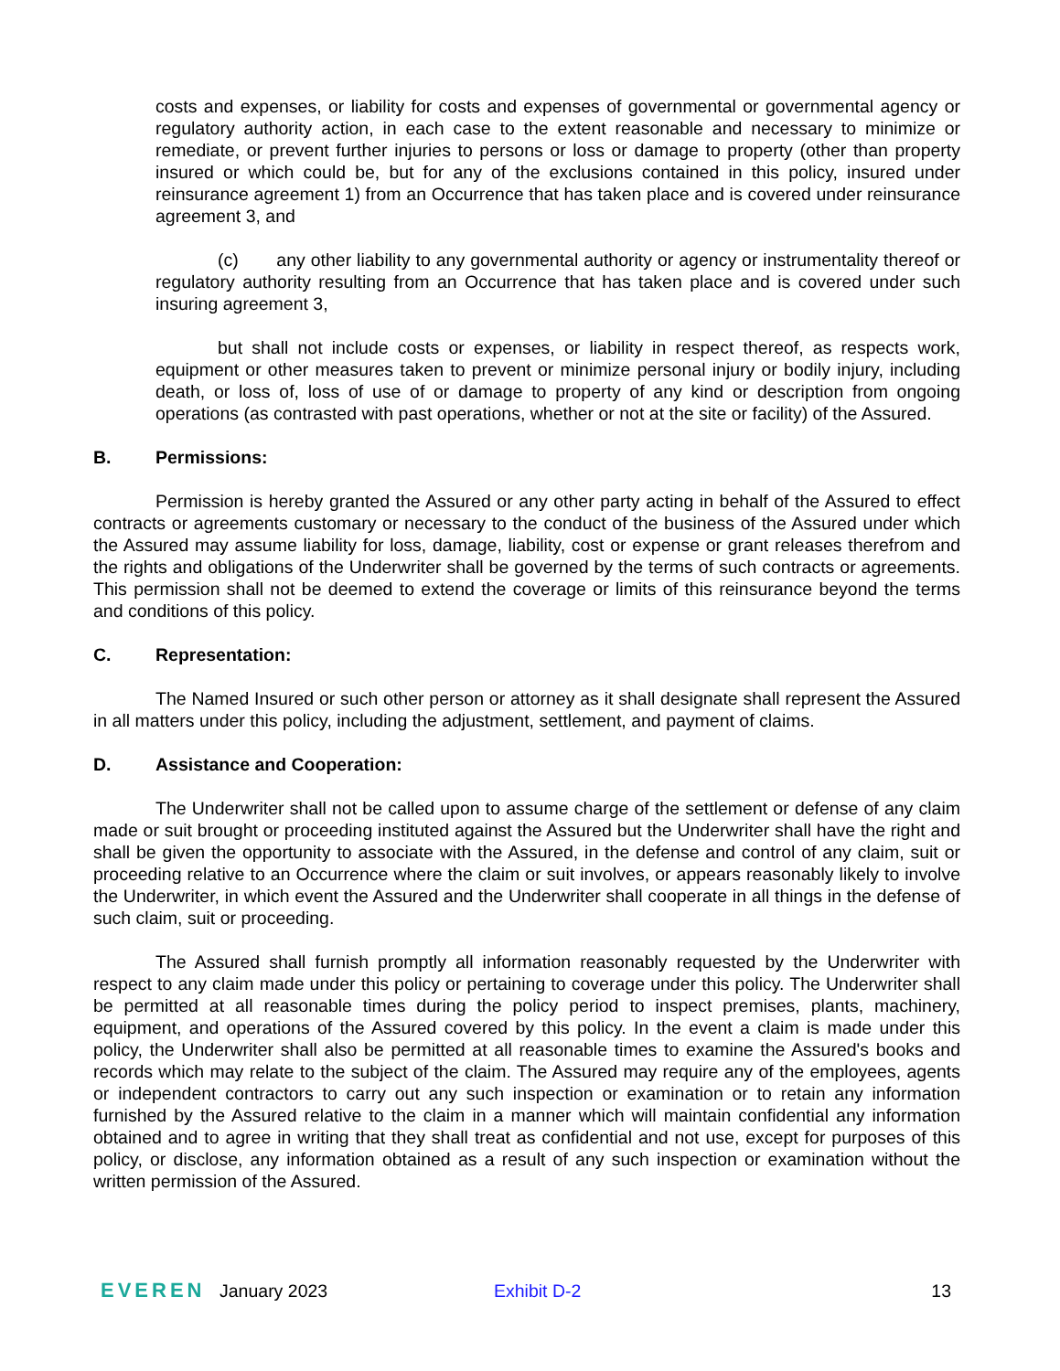costs and expenses, or liability for costs and expenses of governmental or governmental agency or regulatory authority action, in each case to the extent reasonable and necessary to minimize or remediate, or prevent further injuries to persons or loss or damage to property (other than property insured or which could be, but for any of the exclusions contained in this policy, insured under reinsurance agreement 1) from an Occurrence that has taken place and is covered under reinsurance agreement 3, and
(c) any other liability to any governmental authority or agency or instrumentality thereof or regulatory authority resulting from an Occurrence that has taken place and is covered under such insuring agreement 3,
but shall not include costs or expenses, or liability in respect thereof, as respects work, equipment or other measures taken to prevent or minimize personal injury or bodily injury, including death, or loss of, loss of use of or damage to property of any kind or description from ongoing operations (as contrasted with past operations, whether or not at the site or facility) of the Assured.
B. Permissions:
Permission is hereby granted the Assured or any other party acting in behalf of the Assured to effect contracts or agreements customary or necessary to the conduct of the business of the Assured under which the Assured may assume liability for loss, damage, liability, cost or expense or grant releases therefrom and the rights and obligations of the Underwriter shall be governed by the terms of such contracts or agreements. This permission shall not be deemed to extend the coverage or limits of this reinsurance beyond the terms and conditions of this policy.
C. Representation:
The Named Insured or such other person or attorney as it shall designate shall represent the Assured in all matters under this policy, including the adjustment, settlement, and payment of claims.
D. Assistance and Cooperation:
The Underwriter shall not be called upon to assume charge of the settlement or defense of any claim made or suit brought or proceeding instituted against the Assured but the Underwriter shall have the right and shall be given the opportunity to associate with the Assured, in the defense and control of any claim, suit or proceeding relative to an Occurrence where the claim or suit involves, or appears reasonably likely to involve the Underwriter, in which event the Assured and the Underwriter shall cooperate in all things in the defense of such claim, suit or proceeding.
The Assured shall furnish promptly all information reasonably requested by the Underwriter with respect to any claim made under this policy or pertaining to coverage under this policy. The Underwriter shall be permitted at all reasonable times during the policy period to inspect premises, plants, machinery, equipment, and operations of the Assured covered by this policy. In the event a claim is made under this policy, the Underwriter shall also be permitted at all reasonable times to examine the Assured's books and records which may relate to the subject of the claim. The Assured may require any of the employees, agents or independent contractors to carry out any such inspection or examination or to retain any information furnished by the Assured relative to the claim in a manner which will maintain confidential any information obtained and to agree in writing that they shall treat as confidential and not use, except for purposes of this policy, or disclose, any information obtained as a result of any such inspection or examination without the written permission of the Assured.
EVEREN January 2023 Exhibit D-2 13